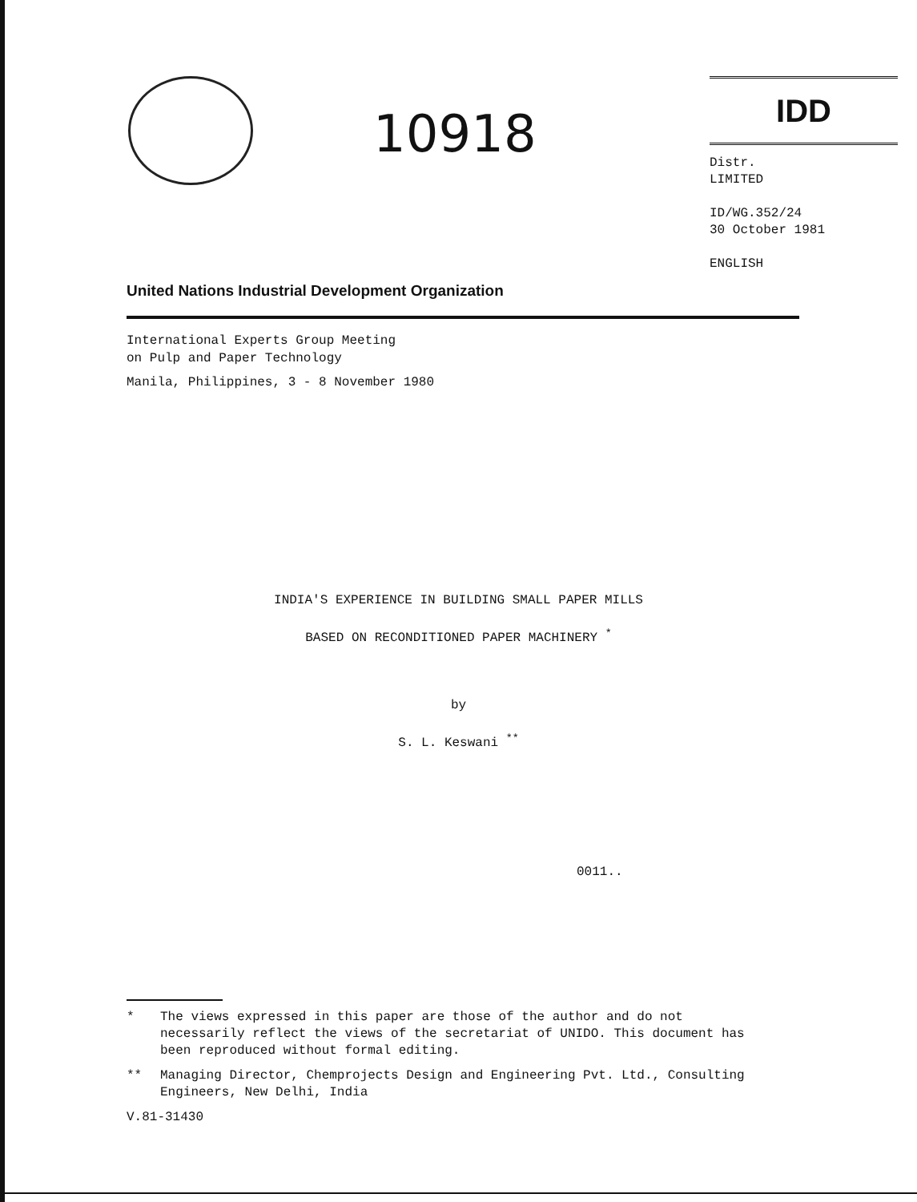10918
IDD
Distr.
LIMITED
ID/WG.352/24
30 October 1981
ENGLISH
United Nations Industrial Development Organization
International Experts Group Meeting
on Pulp and Paper Technology
Manila, Philippines, 3 - 8 November 1980
INDIA'S EXPERIENCE IN BUILDING SMALL PAPER MILLS
BASED ON RECONDITIONED PAPER MACHINERY <sup>*</sup>
by
S. L. Keswani <sup>**</sup>
0011..
* The views expressed in this paper are those of the author and do not necessarily reflect the views of the secretariat of UNIDO. This document has been reproduced without formal editing.
** Managing Director, Chemprojects Design and Engineering Pvt. Ltd., Consulting Engineers, New Delhi, India
V.81-31430